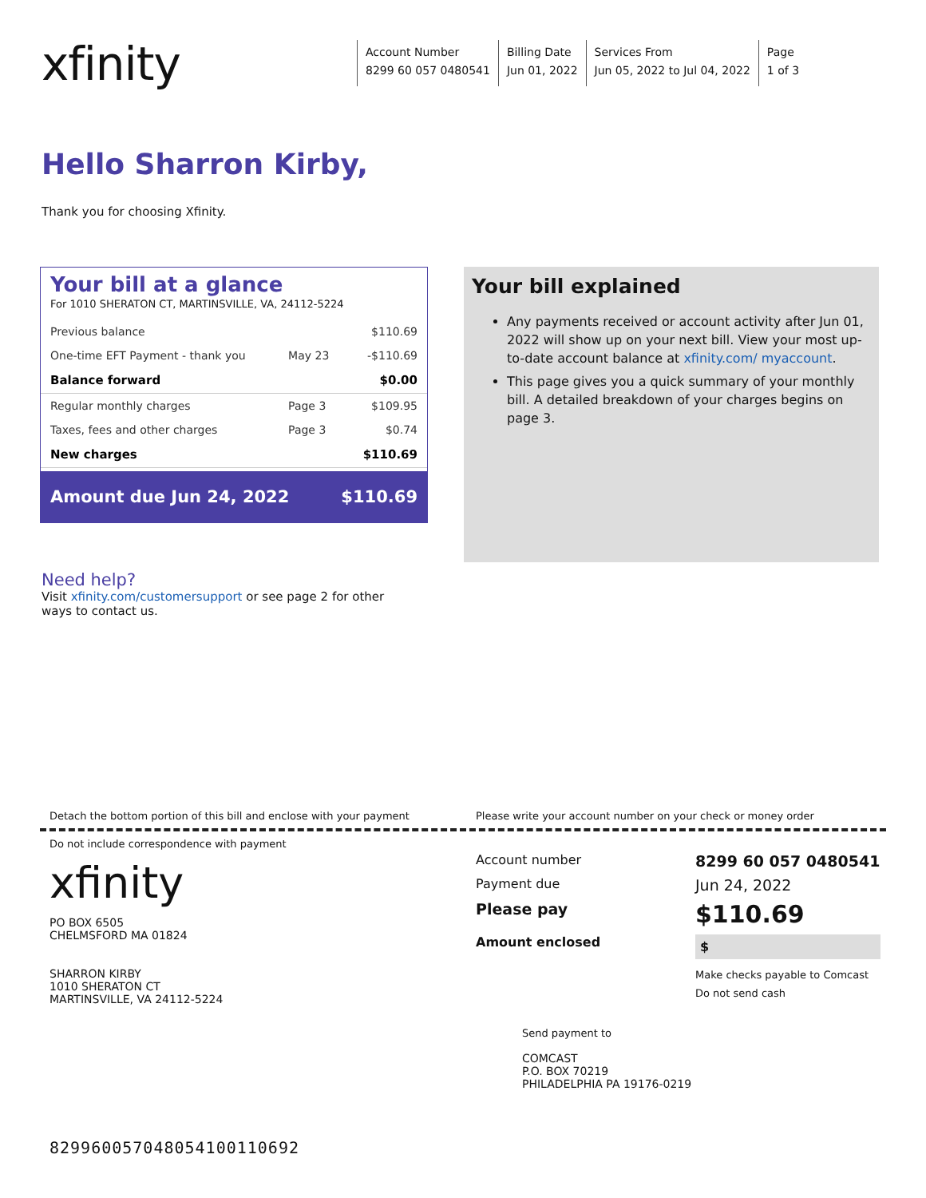xfinity
Account Number
8299 60 057 0480541
Billing Date
Jun 01, 2022
Services From
Jun 05, 2022 to Jul 04, 2022
Page
1 of 3
Hello Sharron Kirby,
Thank you for choosing Xfinity.
Your bill at a glance
For 1010 SHERATON CT, MARTINSVILLE, VA, 24112-5224
| Previous balance | | $110.69 |
| One-time EFT Payment - thank you | May 23 | -$110.69 |
| Balance forward | | $0.00 |
| Regular monthly charges | Page 3 | $109.95 |
| Taxes, fees and other charges | Page 3 | $0.74 |
| New charges | | $110.69 |
Amount due Jun 24, 2022 $110.69
Your bill explained
Any payments received or account activity after Jun 01, 2022 will show up on your next bill. View your most up-to-date account balance at xfinity.com/ myaccount.
This page gives you a quick summary of your monthly bill. A detailed breakdown of your charges begins on page 3.
Need help?
Visit xfinity.com/customersupport or see page 2 for other ways to contact us.
Detach the bottom portion of this bill and enclose with your payment Please write your account number on your check or money order
Do not include correspondence with payment
xfinity
PO BOX 6505
CHELMSFORD MA 01824
SHARRON KIRBY
1010 SHERATON CT
MARTINSVILLE, VA 24112-5224
Account number
8299 60 057 0480541
Payment due
Jun 24, 2022
Please pay
$110.69
Amount enclosed
$
Make checks payable to Comcast
Do not send cash
Send payment to
COMCAST
P.O. BOX 70219
PHILADELPHIA PA 19176-0219
829960057048054100110692